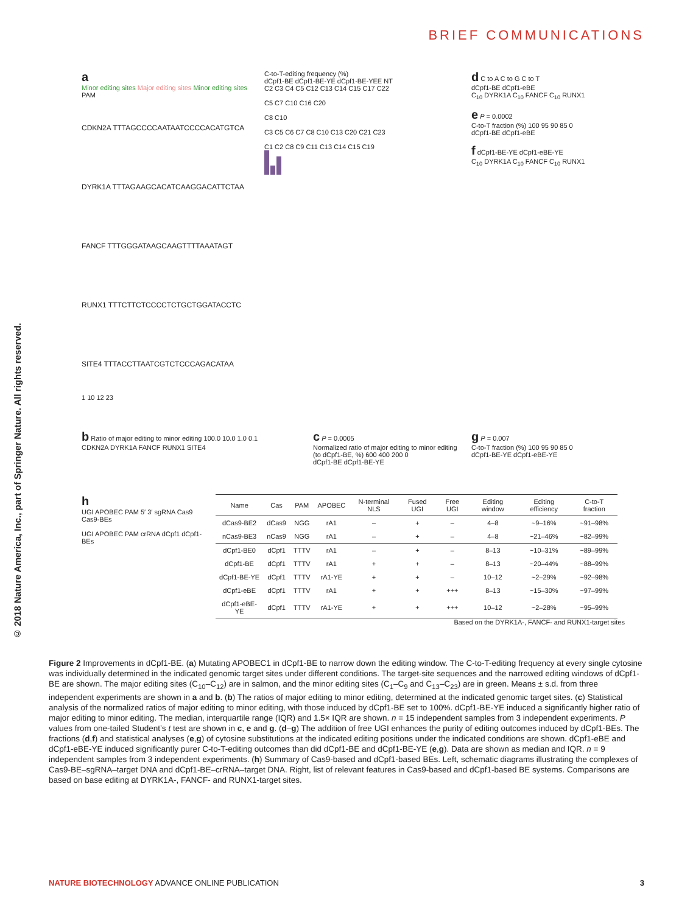BRIEF COMMUNICATIONS
© 2018 Nature America, Inc., part of Springer Nature. All rights reserved.
a
Minor editing sites Major editing sites Minor editing sites PAM
CDKN2A TTTAGCCCCAATAATCCCCACATGTCA
DYRK1A TTTAGAAGCACATCAAGGACATTCTAA
FANCF TTTGGGATAAGCAAGTTTTAAATAGT
RUNX1 TTTCTTCTCCCCTCTGCTGGATACCTC
SITE4 TTTACCTTAATCGTCTCCCAGACATAA
1 10 12 23
C-to-T-editing frequency (%)
dCpf1-BE dCpf1-BE-YE dCpf1-BE-YEE NT
C2 C3 C4 C5 C12 C13 C14 C15 C17 C22
C5 C7 C10 C16 C20
C8 C10
C3 C5 C6 C7 C8 C10 C13 C20 C21 C23
C1 C2 C8 C9 C11 C13 C14 C15 C19
d C to A C to G C to T
dCpf1-BE dCpf1-eBE
C<sub>10</sub> DYRK1A C<sub>10</sub> FANCF C<sub>10</sub> RUNX1
e P = 0.0002
C-to-T fraction (%) 100 95 90 85 0
dCpf1-BE dCpf1-eBE
f dCpf1-BE-YE dCpf1-eBE-YE
C<sub>10</sub> DYRK1A C<sub>10</sub> FANCF C<sub>10</sub> RUNX1
b Ratio of major editing to minor editing 100.0 10.0 1.0 0.1
CDKN2A DYRK1A FANCF RUNX1 SITE4
c P = 0.0005
Normalized ratio of major editing to minor editing (to dCpf1-BE, %) 600 400 200 0
dCpf1-BE dCpf1-BE-YE
g P = 0.007
C-to-T fraction (%) 100 95 90 85 0
dCpf1-BE-YE dCpf1-eBE-YE
h
UGI APOBEC PAM 5′ 3′ sgRNA Cas9 Cas9-BEs
UGI APOBEC PAM crRNA dCpf1 dCpf1-BEs
| Name | Cas | PAM | APOBEC | N-terminal NLS | Fused UGI | Free UGI | Editing window | Editing efficiency | C-to-T fraction |
| --- | --- | --- | --- | --- | --- | --- | --- | --- | --- |
| dCas9-BE2 | dCas9 | NGG | rA1 | – | + | – | 4–8 | ~9–16% | ~91–98% |
| nCas9-BE3 | nCas9 | NGG | rA1 | – | + | – | 4–8 | ~21–46% | ~82–99% |
| dCpf1-BE0 | dCpf1 | TTTV | rA1 | – | + | – | 8–13 | ~10–31% | ~89–99% |
| dCpf1-BE | dCpf1 | TTTV | rA1 | + | + | – | 8–13 | ~20–44% | ~88–99% |
| dCpf1-BE-YE | dCpf1 | TTTV | rA1-YE | + | + | – | 10–12 | ~2–29% | ~92–98% |
| dCpf1-eBE | dCpf1 | TTTV | rA1 | + | + | +++ | 8–13 | ~15–30% | ~97–99% |
| dCpf1-eBE-YE | dCpf1 | TTTV | rA1-YE | + | + | +++ | 10–12 | ~2–28% | ~95–99% |
Based on the DYRK1A-, FANCF- and RUNX1-target sites
Figure 2 Improvements in dCpf1-BE. (a) Mutating APOBEC1 in dCpf1-BE to narrow down the editing window. The C-to-T-editing frequency at every single cytosine was individually determined in the indicated genomic target sites under different conditions. The target-site sequences and the narrowed editing windows of dCpf1-BE are shown. The major editing sites (C<sub>10</sub>–C<sub>12</sub>) are in salmon, and the minor editing sites (C<sub>1</sub>–C<sub>9</sub> and C<sub>13</sub>–C<sub>23</sub>) are in green. Means ± s.d. from three independent experiments are shown in a and b. (b) The ratios of major editing to minor editing, determined at the indicated genomic target sites. (c) Statistical analysis of the normalized ratios of major editing to minor editing, with those induced by dCpf1-BE set to 100%. dCpf1-BE-YE induced a significantly higher ratio of major editing to minor editing. The median, interquartile range (IQR) and 1.5× IQR are shown. n = 15 independent samples from 3 independent experiments. P values from one-tailed Student’s t test are shown in c, e and g. (d–g) The addition of free UGI enhances the purity of editing outcomes induced by dCpf1-BEs. The fractions (d,f) and statistical analyses (e,g) of cytosine substitutions at the indicated editing positions under the indicated conditions are shown. dCpf1-eBE and dCpf1-eBE-YE induced significantly purer C-to-T-editing outcomes than did dCpf1-BE and dCpf1-BE-YE (e,g). Data are shown as median and IQR. n = 9 independent samples from 3 independent experiments. (h) Summary of Cas9-based and dCpf1-based BEs. Left, schematic diagrams illustrating the complexes of Cas9-BE–sgRNA–target DNA and dCpf1-BE–crRNA–target DNA. Right, list of relevant features in Cas9-based and dCpf1-based BE systems. Comparisons are based on base editing at DYRK1A-, FANCF- and RUNX1-target sites.
NATURE BIOTECHNOLOGY ADVANCE ONLINE PUBLICATION 3